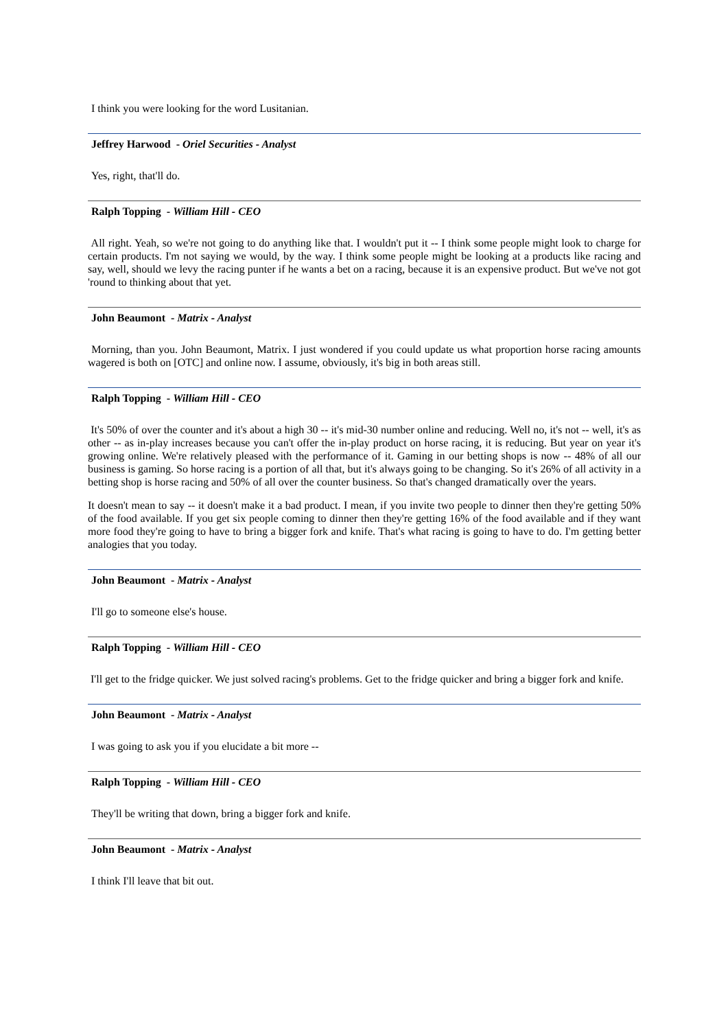I think you were looking for the word Lusitanian.
Jeffrey Harwood - Oriel Securities - Analyst
Yes, right, that'll do.
Ralph Topping - William Hill - CEO
All right. Yeah, so we're not going to do anything like that. I wouldn't put it -- I think some people might look to charge for certain products. I'm not saying we would, by the way. I think some people might be looking at a products like racing and say, well, should we levy the racing punter if he wants a bet on a racing, because it is an expensive product. But we've not got 'round to thinking about that yet.
John Beaumont - Matrix - Analyst
Morning, than you. John Beaumont, Matrix. I just wondered if you could update us what proportion horse racing amounts wagered is both on [OTC] and online now. I assume, obviously, it's big in both areas still.
Ralph Topping - William Hill - CEO
It's 50% of over the counter and it's about a high 30 -- it's mid-30 number online and reducing. Well no, it's not -- well, it's as other -- as in-play increases because you can't offer the in-play product on horse racing, it is reducing. But year on year it's growing online. We're relatively pleased with the performance of it. Gaming in our betting shops is now -- 48% of all our business is gaming. So horse racing is a portion of all that, but it's always going to be changing. So it's 26% of all activity in a betting shop is horse racing and 50% of all over the counter business. So that's changed dramatically over the years.
It doesn't mean to say -- it doesn't make it a bad product. I mean, if you invite two people to dinner then they're getting 50% of the food available. If you get six people coming to dinner then they're getting 16% of the food available and if they want more food they're going to have to bring a bigger fork and knife. That's what racing is going to have to do. I'm getting better analogies that you today.
John Beaumont - Matrix - Analyst
I'll go to someone else's house.
Ralph Topping - William Hill - CEO
I'll get to the fridge quicker. We just solved racing's problems. Get to the fridge quicker and bring a bigger fork and knife.
John Beaumont - Matrix - Analyst
I was going to ask you if you elucidate a bit more --
Ralph Topping - William Hill - CEO
They'll be writing that down, bring a bigger fork and knife.
John Beaumont - Matrix - Analyst
I think I'll leave that bit out.